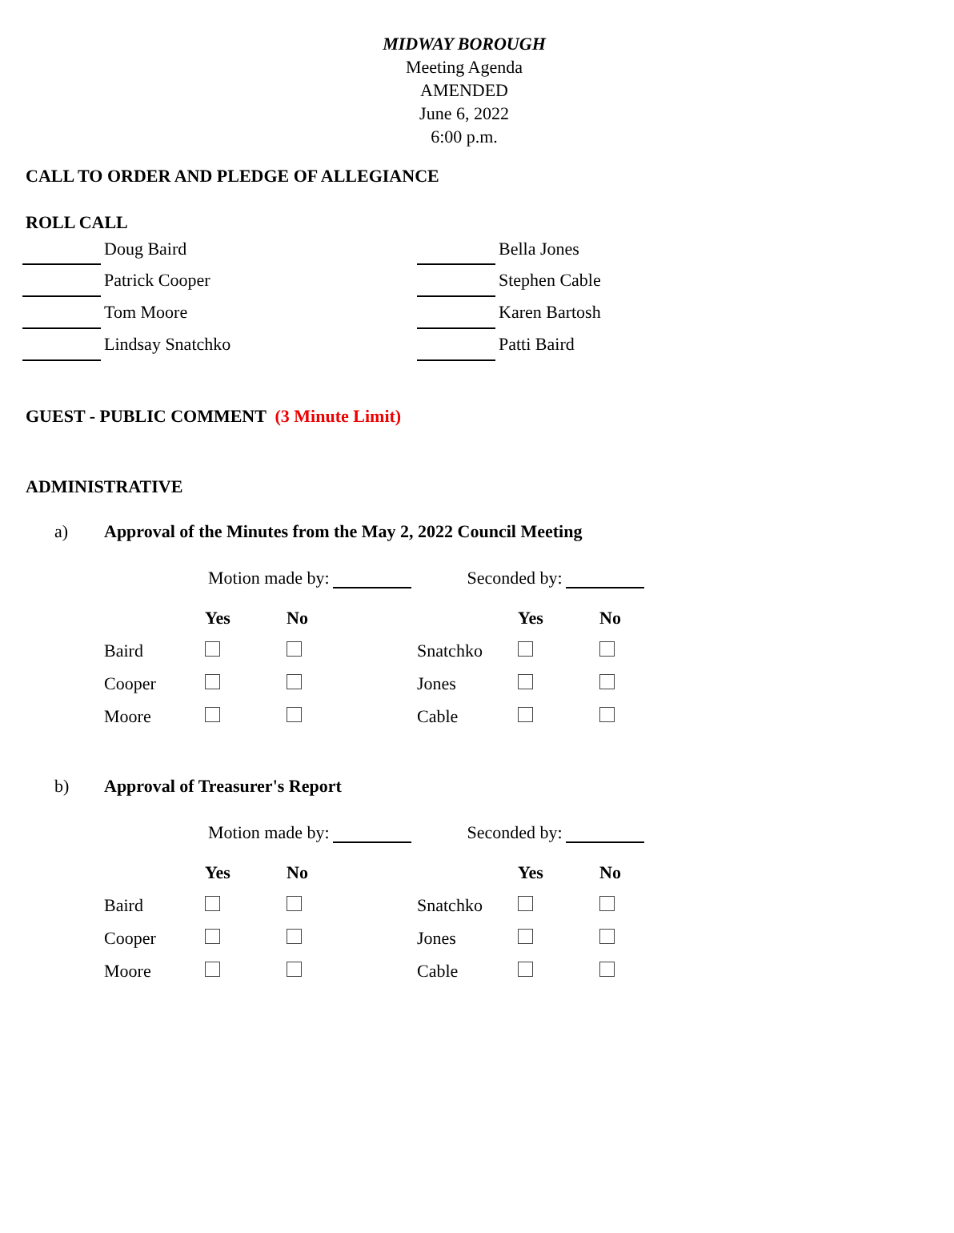MIDWAY BOROUGH
Meeting Agenda
AMENDED
June 6, 2022
6:00 p.m.
CALL TO ORDER AND PLEDGE OF ALLEGIANCE
ROLL CALL
| | Doug Baird | | Bella Jones |
| | Patrick Cooper | | Stephen Cable |
| | Tom Moore | | Karen Bartosh |
| | Lindsay Snatchko | | Patti Baird |
GUEST - PUBLIC COMMENT (3 Minute Limit)
ADMINISTRATIVE
a) Approval of the Minutes from the May 2, 2022 Council Meeting
Motion made by: Seconded by:
| | Yes | No | | Yes | No |
| Baird | | | Snatchko | | |
| Cooper | | | Jones | | |
| Moore | | | Cable | | |
b) Approval of Treasurer's Report
Motion made by: Seconded by:
| | Yes | No | | Yes | No |
| Baird | | | Snatchko | | |
| Cooper | | | Jones | | |
| Moore | | | Cable | | |